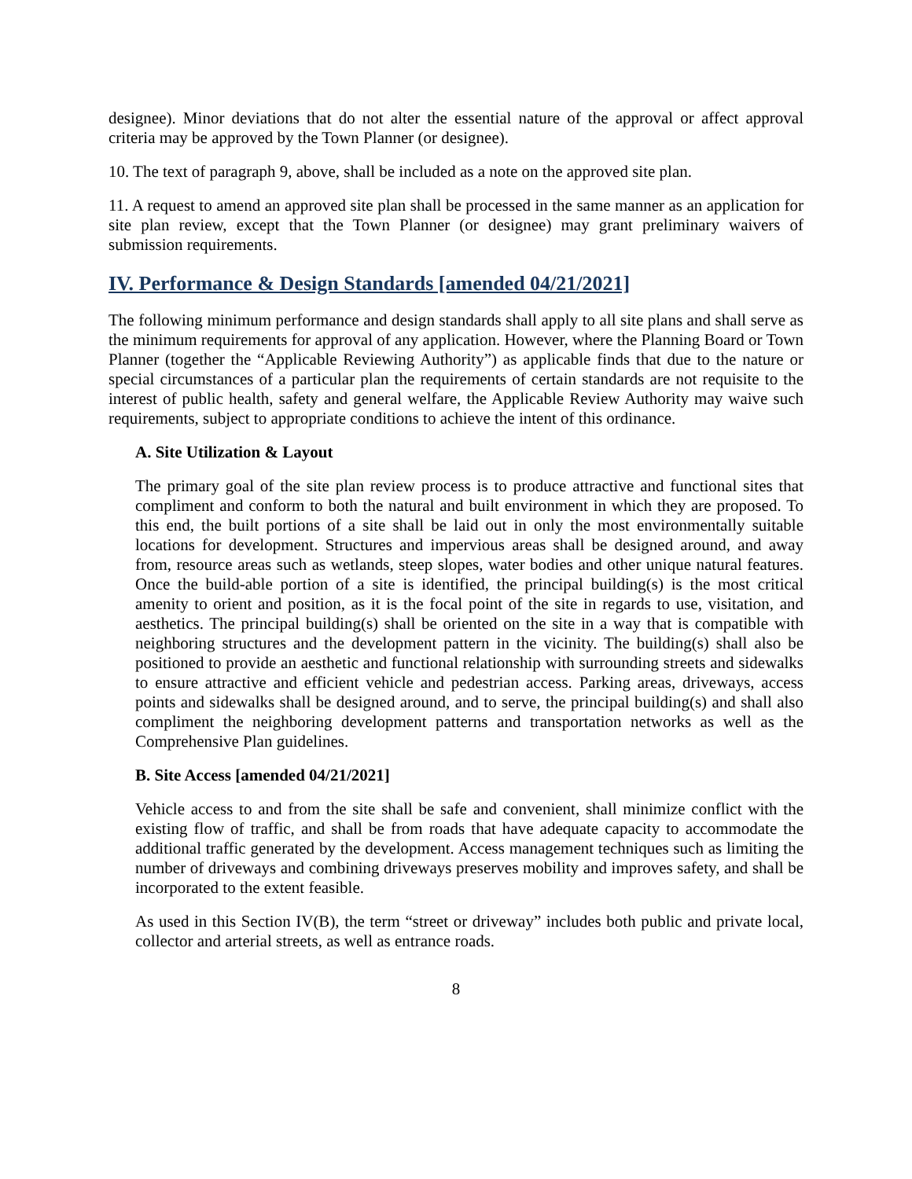designee). Minor deviations that do not alter the essential nature of the approval or affect approval criteria may be approved by the Town Planner (or designee).
10. The text of paragraph 9, above, shall be included as a note on the approved site plan.
11. A request to amend an approved site plan shall be processed in the same manner as an application for site plan review, except that the Town Planner (or designee) may grant preliminary waivers of submission requirements.
IV. Performance & Design Standards [amended 04/21/2021]
The following minimum performance and design standards shall apply to all site plans and shall serve as the minimum requirements for approval of any application. However, where the Planning Board or Town Planner (together the “Applicable Reviewing Authority”) as applicable finds that due to the nature or special circumstances of a particular plan the requirements of certain standards are not requisite to the interest of public health, safety and general welfare, the Applicable Review Authority may waive such requirements, subject to appropriate conditions to achieve the intent of this ordinance.
A. Site Utilization & Layout
The primary goal of the site plan review process is to produce attractive and functional sites that compliment and conform to both the natural and built environment in which they are proposed. To this end, the built portions of a site shall be laid out in only the most environmentally suitable locations for development. Structures and impervious areas shall be designed around, and away from, resource areas such as wetlands, steep slopes, water bodies and other unique natural features. Once the build-able portion of a site is identified, the principal building(s) is the most critical amenity to orient and position, as it is the focal point of the site in regards to use, visitation, and aesthetics. The principal building(s) shall be oriented on the site in a way that is compatible with neighboring structures and the development pattern in the vicinity. The building(s) shall also be positioned to provide an aesthetic and functional relationship with surrounding streets and sidewalks to ensure attractive and efficient vehicle and pedestrian access. Parking areas, driveways, access points and sidewalks shall be designed around, and to serve, the principal building(s) and shall also compliment the neighboring development patterns and transportation networks as well as the Comprehensive Plan guidelines.
B. Site Access [amended 04/21/2021]
Vehicle access to and from the site shall be safe and convenient, shall minimize conflict with the existing flow of traffic, and shall be from roads that have adequate capacity to accommodate the additional traffic generated by the development. Access management techniques such as limiting the number of driveways and combining driveways preserves mobility and improves safety, and shall be incorporated to the extent feasible.
As used in this Section IV(B), the term “street or driveway” includes both public and private local, collector and arterial streets, as well as entrance roads.
8